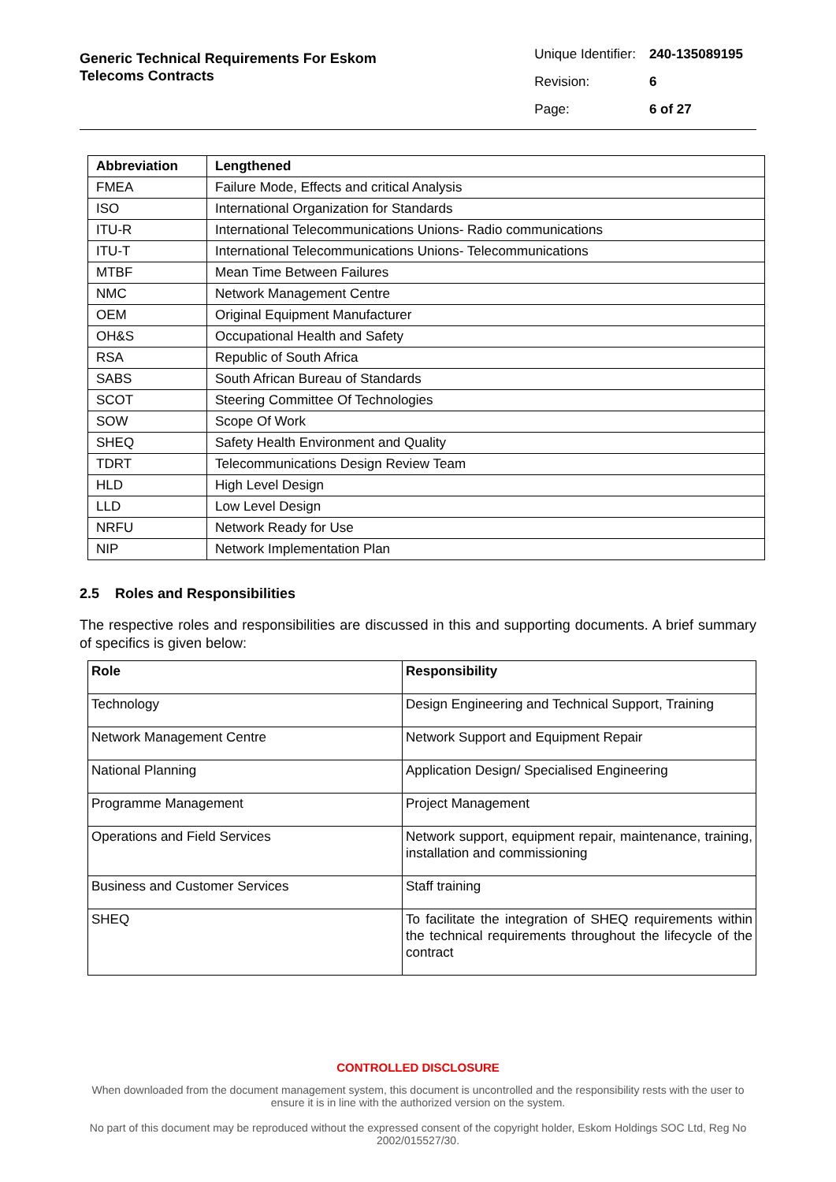Generic Technical Requirements For Eskom
Telecoms Contracts
| Unique Identifier: | 240-135089195 |
| Revision: | 6 |
| Page: | 6 of 27 |
| Abbreviation | Lengthened |
| --- | --- |
| FMEA | Failure Mode, Effects and critical Analysis |
| ISO | International Organization for Standards |
| ITU-R | International Telecommunications Unions- Radio communications |
| ITU-T | International Telecommunications Unions- Telecommunications |
| MTBF | Mean Time Between Failures |
| NMC | Network Management Centre |
| OEM | Original Equipment Manufacturer |
| OH&S | Occupational Health and Safety |
| RSA | Republic of South Africa |
| SABS | South African Bureau of Standards |
| SCOT | Steering Committee Of Technologies |
| SOW | Scope Of Work |
| SHEQ | Safety Health Environment and Quality |
| TDRT | Telecommunications Design Review Team |
| HLD | High Level Design |
| LLD | Low Level Design |
| NRFU | Network Ready for Use |
| NIP | Network Implementation Plan |
2.5 Roles and Responsibilities
The respective roles and responsibilities are discussed in this and supporting documents. A brief summary of specifics is given below:
| Role | Responsibility |
| --- | --- |
| Technology | Design Engineering and Technical Support, Training |
| Network Management Centre | Network Support and Equipment Repair |
| National Planning | Application Design/ Specialised Engineering |
| Programme Management | Project Management |
| Operations and Field Services | Network support, equipment repair, maintenance, training, installation and commissioning |
| Business and Customer Services | Staff training |
| SHEQ | To facilitate the integration of SHEQ requirements within the technical requirements throughout the lifecycle of the contract |
CONTROLLED DISCLOSURE
When downloaded from the document management system, this document is uncontrolled and the responsibility rests with the user to ensure it is in line with the authorized version on the system.
No part of this document may be reproduced without the expressed consent of the copyright holder, Eskom Holdings SOC Ltd, Reg No 2002/015527/30.